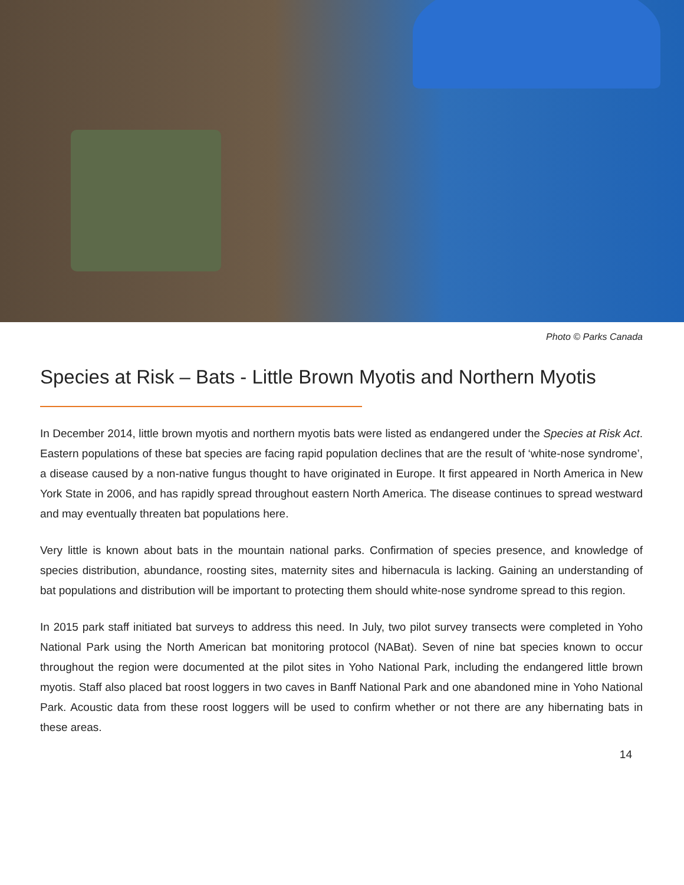Photo © Parks Canada
Species at Risk – Bats - Little Brown Myotis and Northern Myotis
In December 2014, little brown myotis and northern myotis bats were listed as endangered under the Species at Risk Act. Eastern populations of these bat species are facing rapid population declines that are the result of ‘white-nose syndrome’, a disease caused by a non-native fungus thought to have originated in Europe. It first appeared in North America in New York State in 2006, and has rapidly spread throughout eastern North America. The disease continues to spread westward and may eventually threaten bat populations here.
Very little is known about bats in the mountain national parks. Confirmation of species presence, and knowledge of species distribution, abundance, roosting sites, maternity sites and hibernacula is lacking. Gaining an understanding of bat populations and distribution will be important to protecting them should white-nose syndrome spread to this region.
In 2015 park staff initiated bat surveys to address this need. In July, two pilot survey transects were completed in Yoho National Park using the North American bat monitoring protocol (NABat). Seven of nine bat species known to occur throughout the region were documented at the pilot sites in Yoho National Park, including the endangered little brown myotis. Staff also placed bat roost loggers in two caves in Banff National Park and one abandoned mine in Yoho National Park. Acoustic data from these roost loggers will be used to confirm whether or not there are any hibernating bats in these areas.
14